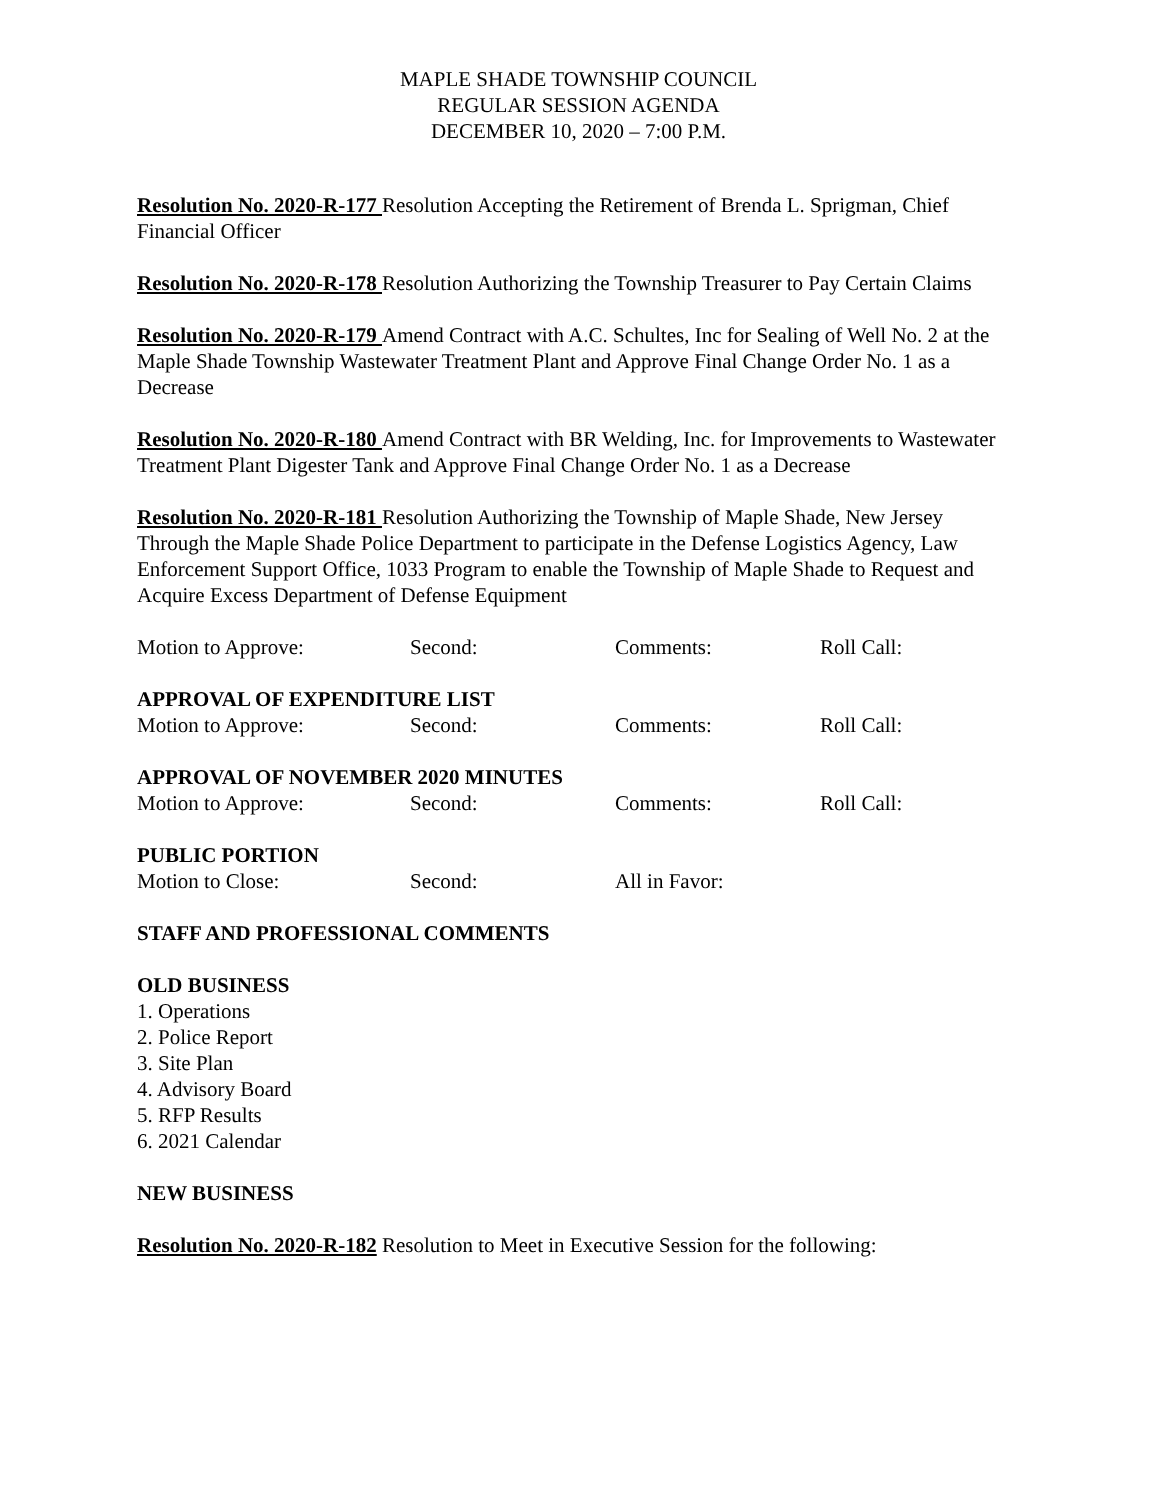MAPLE SHADE TOWNSHIP COUNCIL
REGULAR SESSION AGENDA
DECEMBER 10, 2020 – 7:00 P.M.
Resolution No. 2020-R-177 Resolution Accepting the Retirement of Brenda L. Sprigman, Chief Financial Officer
Resolution No. 2020-R-178 Resolution Authorizing the Township Treasurer to Pay Certain Claims
Resolution No. 2020-R-179 Amend Contract with A.C. Schultes, Inc for Sealing of Well No. 2 at the Maple Shade Township Wastewater Treatment Plant and Approve Final Change Order No. 1 as a Decrease
Resolution No. 2020-R-180 Amend Contract with BR Welding, Inc. for Improvements to Wastewater Treatment Plant Digester Tank and Approve Final Change Order No. 1 as a Decrease
Resolution No. 2020-R-181 Resolution Authorizing the Township of Maple Shade, New Jersey Through the Maple Shade Police Department to participate in the Defense Logistics Agency, Law Enforcement Support Office, 1033 Program to enable the Township of Maple Shade to Request and Acquire Excess Department of Defense Equipment
Motion to Approve: Second: Comments: Roll Call:
APPROVAL OF EXPENDITURE LIST
Motion to Approve: Second: Comments: Roll Call:
APPROVAL OF NOVEMBER 2020 MINUTES
Motion to Approve: Second: Comments: Roll Call:
PUBLIC PORTION
Motion to Close: Second: All in Favor:
STAFF AND PROFESSIONAL COMMENTS
OLD BUSINESS
1. Operations
2. Police Report
3. Site Plan
4. Advisory Board
5. RFP Results
6. 2021 Calendar
NEW BUSINESS
Resolution No. 2020-R-182 Resolution to Meet in Executive Session for the following: